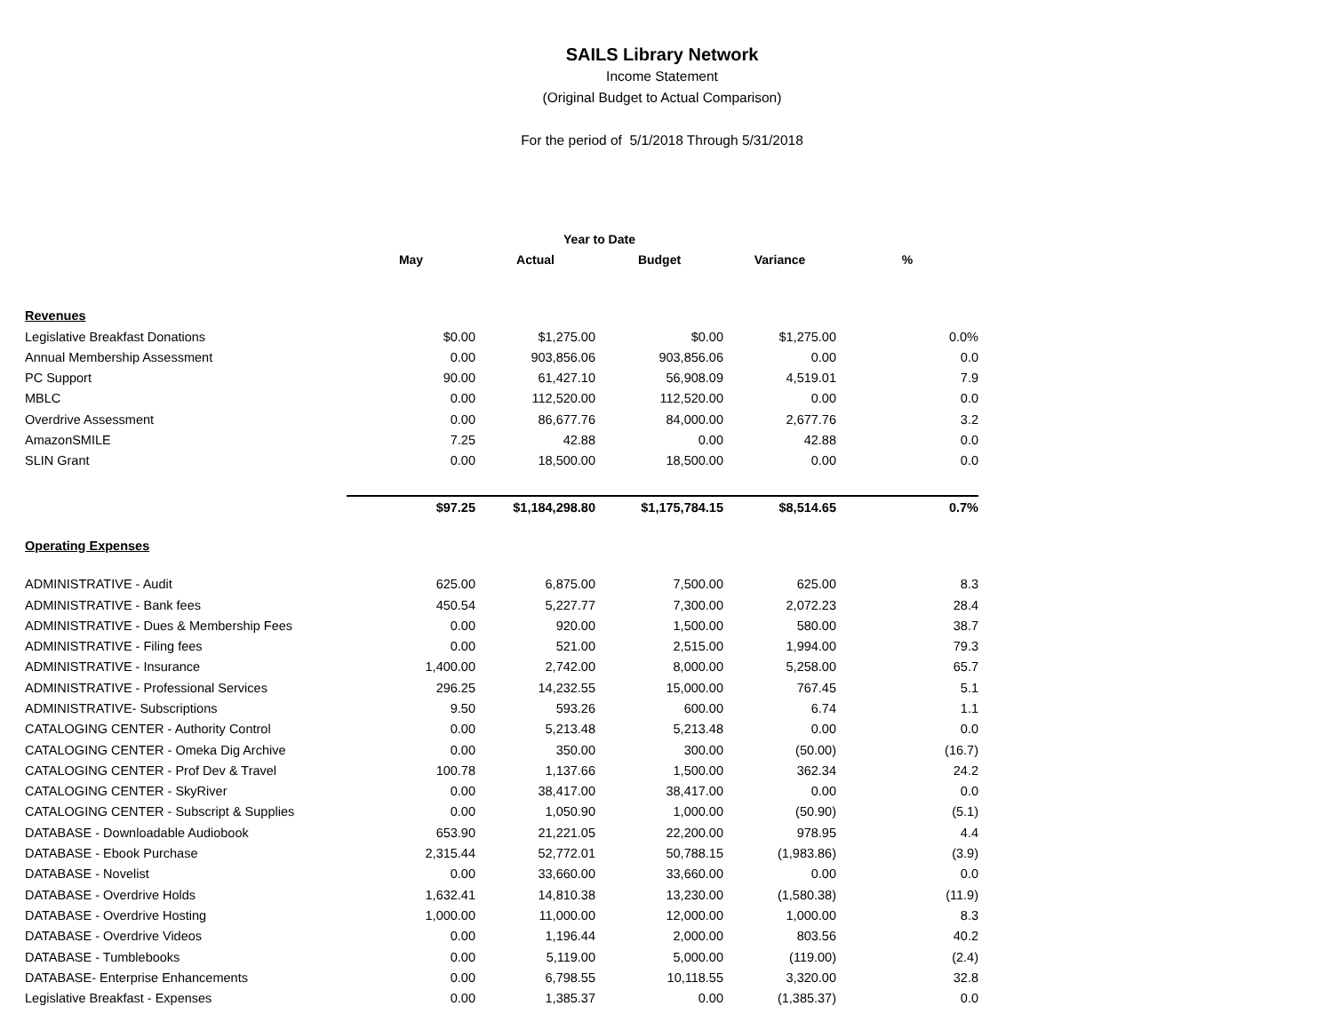SAILS Library Network
Income Statement
(Original Budget to Actual Comparison)
For the period of 5/1/2018 Through 5/31/2018
| | | Year to Date | | | |
| --- | --- | --- | --- | --- | --- |
| | May | Actual | Budget | Variance | % |
| Revenues | | | | | |
| Legislative Breakfast Donations | $0.00 | $1,275.00 | $0.00 | $1,275.00 | 0.0% |
| Annual Membership Assessment | 0.00 | 903,856.06 | 903,856.06 | 0.00 | 0.0 |
| PC Support | 90.00 | 61,427.10 | 56,908.09 | 4,519.01 | 7.9 |
| MBLC | 0.00 | 112,520.00 | 112,520.00 | 0.00 | 0.0 |
| Overdrive Assessment | 0.00 | 86,677.76 | 84,000.00 | 2,677.76 | 3.2 |
| AmazonSMILE | 7.25 | 42.88 | 0.00 | 42.88 | 0.0 |
| SLIN Grant | 0.00 | 18,500.00 | 18,500.00 | 0.00 | 0.0 |
| | $97.25 | $1,184,298.80 | $1,175,784.15 | $8,514.65 | 0.7% |
| Operating Expenses | | | | | |
| ADMINISTRATIVE - Audit | 625.00 | 6,875.00 | 7,500.00 | 625.00 | 8.3 |
| ADMINISTRATIVE - Bank fees | 450.54 | 5,227.77 | 7,300.00 | 2,072.23 | 28.4 |
| ADMINISTRATIVE - Dues & Membership Fees | 0.00 | 920.00 | 1,500.00 | 580.00 | 38.7 |
| ADMINISTRATIVE - Filing fees | 0.00 | 521.00 | 2,515.00 | 1,994.00 | 79.3 |
| ADMINISTRATIVE - Insurance | 1,400.00 | 2,742.00 | 8,000.00 | 5,258.00 | 65.7 |
| ADMINISTRATIVE - Professional Services | 296.25 | 14,232.55 | 15,000.00 | 767.45 | 5.1 |
| ADMINISTRATIVE- Subscriptions | 9.50 | 593.26 | 600.00 | 6.74 | 1.1 |
| CATALOGING CENTER - Authority Control | 0.00 | 5,213.48 | 5,213.48 | 0.00 | 0.0 |
| CATALOGING CENTER - Omeka Dig Archive | 0.00 | 350.00 | 300.00 | (50.00) | (16.7) |
| CATALOGING CENTER - Prof Dev & Travel | 100.78 | 1,137.66 | 1,500.00 | 362.34 | 24.2 |
| CATALOGING CENTER - SkyRiver | 0.00 | 38,417.00 | 38,417.00 | 0.00 | 0.0 |
| CATALOGING CENTER - Subscript & Supplies | 0.00 | 1,050.90 | 1,000.00 | (50.90) | (5.1) |
| DATABASE - Downloadable Audiobook | 653.90 | 21,221.05 | 22,200.00 | 978.95 | 4.4 |
| DATABASE - Ebook Purchase | 2,315.44 | 52,772.01 | 50,788.15 | (1,983.86) | (3.9) |
| DATABASE - Novelist | 0.00 | 33,660.00 | 33,660.00 | 0.00 | 0.0 |
| DATABASE - Overdrive Holds | 1,632.41 | 14,810.38 | 13,230.00 | (1,580.38) | (11.9) |
| DATABASE - Overdrive Hosting | 1,000.00 | 11,000.00 | 12,000.00 | 1,000.00 | 8.3 |
| DATABASE - Overdrive Videos | 0.00 | 1,196.44 | 2,000.00 | 803.56 | 40.2 |
| DATABASE - Tumblebooks | 0.00 | 5,119.00 | 5,000.00 | (119.00) | (2.4) |
| DATABASE- Enterprise Enhancements | 0.00 | 6,798.55 | 10,118.55 | 3,320.00 | 32.8 |
| Legislative Breakfast - Expenses | 0.00 | 1,385.37 | 0.00 | (1,385.37) | 0.0 |